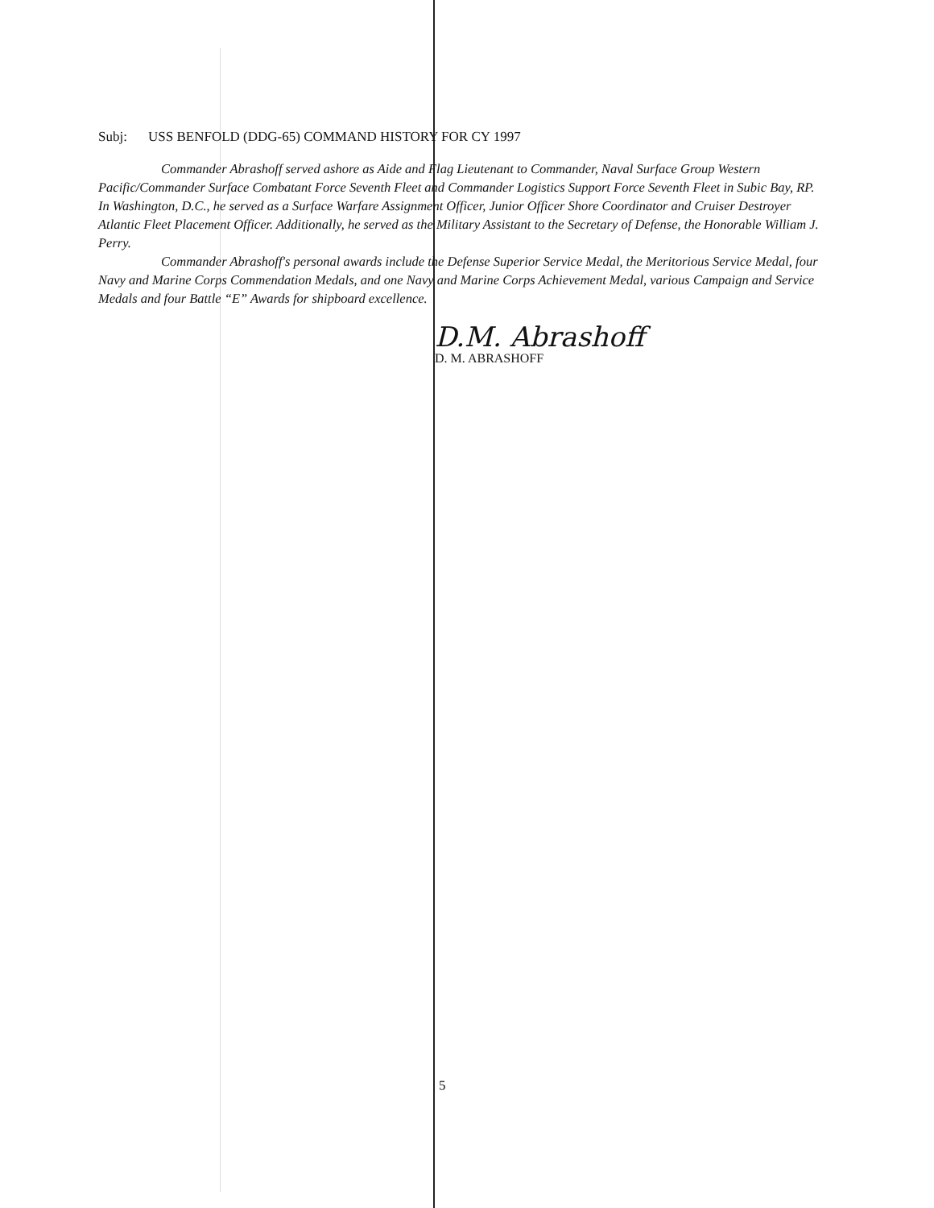Subj: USS BENFOLD (DDG-65) COMMAND HISTORY FOR CY 1997
Commander Abrashoff served ashore as Aide and Flag Lieutenant to Commander, Naval Surface Group Western Pacific/Commander Surface Combatant Force Seventh Fleet and Commander Logistics Support Force Seventh Fleet in Subic Bay, RP. In Washington, D.C., he served as a Surface Warfare Assignment Officer, Junior Officer Shore Coordinator and Cruiser Destroyer Atlantic Fleet Placement Officer. Additionally, he served as the Military Assistant to the Secretary of Defense, the Honorable William J. Perry.
Commander Abrashoff's personal awards include the Defense Superior Service Medal, the Meritorious Service Medal, four Navy and Marine Corps Commendation Medals, and one Navy and Marine Corps Achievement Medal, various Campaign and Service Medals and four Battle “E” Awards for shipboard excellence.
D.M. Abrashoff
D. M. ABRASHOFF
5